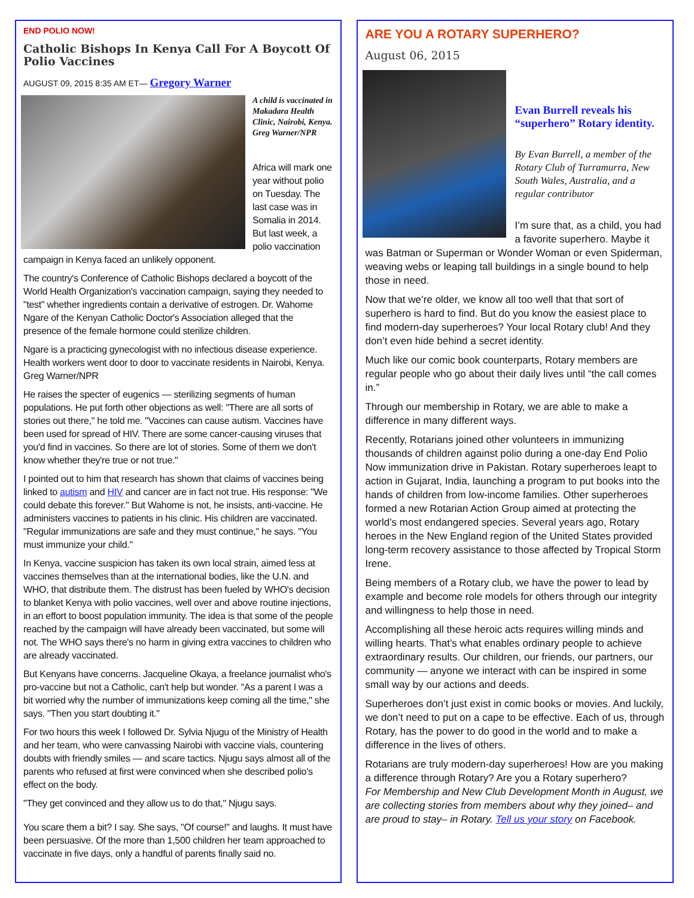END POLIO NOW!
Catholic Bishops In Kenya Call For A Boycott Of Polio Vaccines
AUGUST 09, 2015 8:35 AM ET— Gregory Warner
A child is vaccinated in Makadara Health Clinic, Nairobi, Kenya.
Greg Warner/NPR
Africa will mark one year without polio on Tuesday. The last case was in Somalia in 2014. But last week, a polio vaccination campaign in Kenya faced an unlikely opponent.
The country's Conference of Catholic Bishops declared a boycott of the World Health Organization's vaccination campaign, saying they needed to "test" whether ingredients contain a derivative of estrogen. Dr. Wahome Ngare of the Kenyan Catholic Doctor's Association alleged that the presence of the female hormone could sterilize children.
Ngare is a practicing gynecologist with no infectious disease experience. Health workers went door to door to vaccinate residents in Nairobi, Kenya. Greg Warner/NPR
He raises the specter of eugenics — sterilizing segments of human populations. He put forth other objections as well: "There are all sorts of stories out there," he told me. "Vaccines can cause autism. Vaccines have been used for spread of HIV. There are some cancer-causing viruses that you'd find in vaccines. So there are lot of stories. Some of them we don't know whether they're true or not true."
I pointed out to him that research has shown that claims of vaccines being linked to autism and HIV and cancer are in fact not true. His response: "We could debate this forever." But Wahome is not, he insists, anti-vaccine. He administers vaccines to patients in his clinic. His children are vaccinated. "Regular immunizations are safe and they must continue," he says. "You must immunize your child."
In Kenya, vaccine suspicion has taken its own local strain, aimed less at vaccines themselves than at the international bodies, like the U.N. and WHO, that distribute them. The distrust has been fueled by WHO's decision to blanket Kenya with polio vaccines, well over and above routine injections, in an effort to boost population immunity. The idea is that some of the people reached by the campaign will have already been vaccinated, but some will not. The WHO says there's no harm in giving extra vaccines to children who are already vaccinated.
But Kenyans have concerns. Jacqueline Okaya, a freelance journalist who's pro-vaccine but not a Catholic, can't help but wonder. "As a parent I was a bit worried why the number of immunizations keep coming all the time," she says. "Then you start doubting it."
For two hours this week I followed Dr. Sylvia Njugu of the Ministry of Health and her team, who were canvassing Nairobi with vaccine vials, countering doubts with friendly smiles — and scare tactics. Njugu says almost all of the parents who refused at first were convinced when she described polio's effect on the body.
"They get convinced and they allow us to do that," Njugu says.
You scare them a bit? I say. She says, "Of course!" and laughs. It must have been persuasive. Of the more than 1,500 children her team approached to vaccinate in five days, only a handful of parents finally said no.
ARE YOU A ROTARY SUPERHERO?
August 06, 2015
Evan Burrell reveals his “superhero” Rotary identity.
By Evan Burrell, a member of the Rotary Club of Turramurra, New South Wales, Australia, and a regular contributor
I’m sure that, as a child, you had a favorite superhero. Maybe it was Batman or Superman or Wonder Woman or even Spiderman, weaving webs or leaping tall buildings in a single bound to help those in need.
Now that we’re older, we know all too well that that sort of superhero is hard to find. But do you know the easiest place to find modern-day superheroes? Your local Rotary club! And they don’t even hide behind a secret identity.
Much like our comic book counterparts, Rotary members are regular people who go about their daily lives until “the call comes in.”
Through our membership in Rotary, we are able to make a difference in many different ways.
Recently, Rotarians joined other volunteers in immunizing thousands of children against polio during a one-day End Polio Now immunization drive in Pakistan. Rotary superheroes leapt to action in Gujarat, India, launching a program to put books into the hands of children from low-income families. Other superheroes formed a new Rotarian Action Group aimed at protecting the world’s most endangered species. Several years ago, Rotary heroes in the New England region of the United States provided long-term recovery assistance to those affected by Tropical Storm Irene.
Being members of a Rotary club, we have the power to lead by example and become role models for others through our integrity and willingness to help those in need.
Accomplishing all these heroic acts requires willing minds and willing hearts. That’s what enables ordinary people to achieve extraordinary results. Our children, our friends, our partners, our community — anyone we interact with can be inspired in some small way by our actions and deeds.
Superheroes don’t just exist in comic books or movies. And luckily, we don’t need to put on a cape to be effective. Each of us, through Rotary, has the power to do good in the world and to make a difference in the lives of others.
Rotarians are truly modern-day superheroes! How are you making a difference through Rotary? Are you a Rotary superhero?
For Membership and New Club Development Month in August, we are collecting stories from members about why they joined– and are proud to stay– in Rotary. Tell us your story on Facebook.